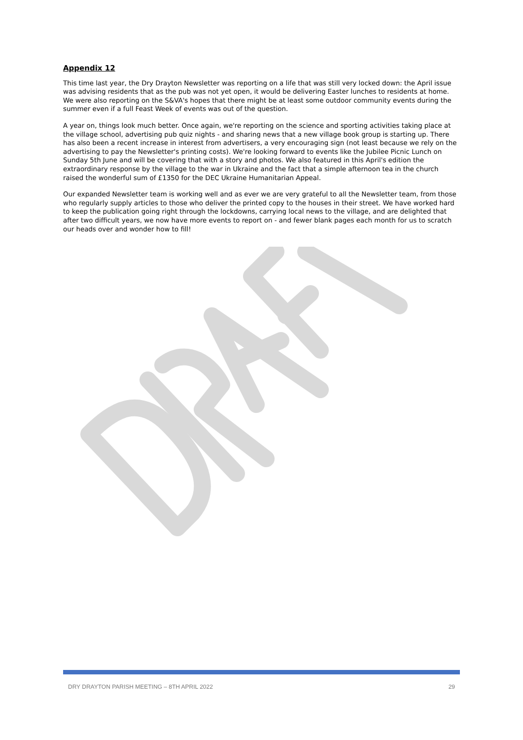Appendix 12
This time last year, the Dry Drayton Newsletter was reporting on a life that was still very locked down: the April issue was advising residents that as the pub was not yet open, it would be delivering Easter lunches to residents at home. We were also reporting on the S&VA's hopes that there might be at least some outdoor community events during the summer even if a full Feast Week of events was out of the question.
A year on, things look much better. Once again, we're reporting on the science and sporting activities taking place at the village school, advertising pub quiz nights - and sharing news that a new village book group is starting up. There has also been a recent increase in interest from advertisers, a very encouraging sign (not least because we rely on the advertising to pay the Newsletter's printing costs). We're looking forward to events like the Jubilee Picnic Lunch on Sunday 5th June and will be covering that with a story and photos. We also featured in this April's edition the extraordinary response by the village to the war in Ukraine and the fact that a simple afternoon tea in the church raised the wonderful sum of £1350 for the DEC Ukraine Humanitarian Appeal.
Our expanded Newsletter team is working well and as ever we are very grateful to all the Newsletter team, from those who regularly supply articles to those who deliver the printed copy to the houses in their street. We have worked hard to keep the publication going right through the lockdowns, carrying local news to the village, and are delighted that after two difficult years, we now have more events to report on - and fewer blank pages each month for us to scratch our heads over and wonder how to fill!
DRY DRAYTON PARISH MEETING – 8TH APRIL 2022 29